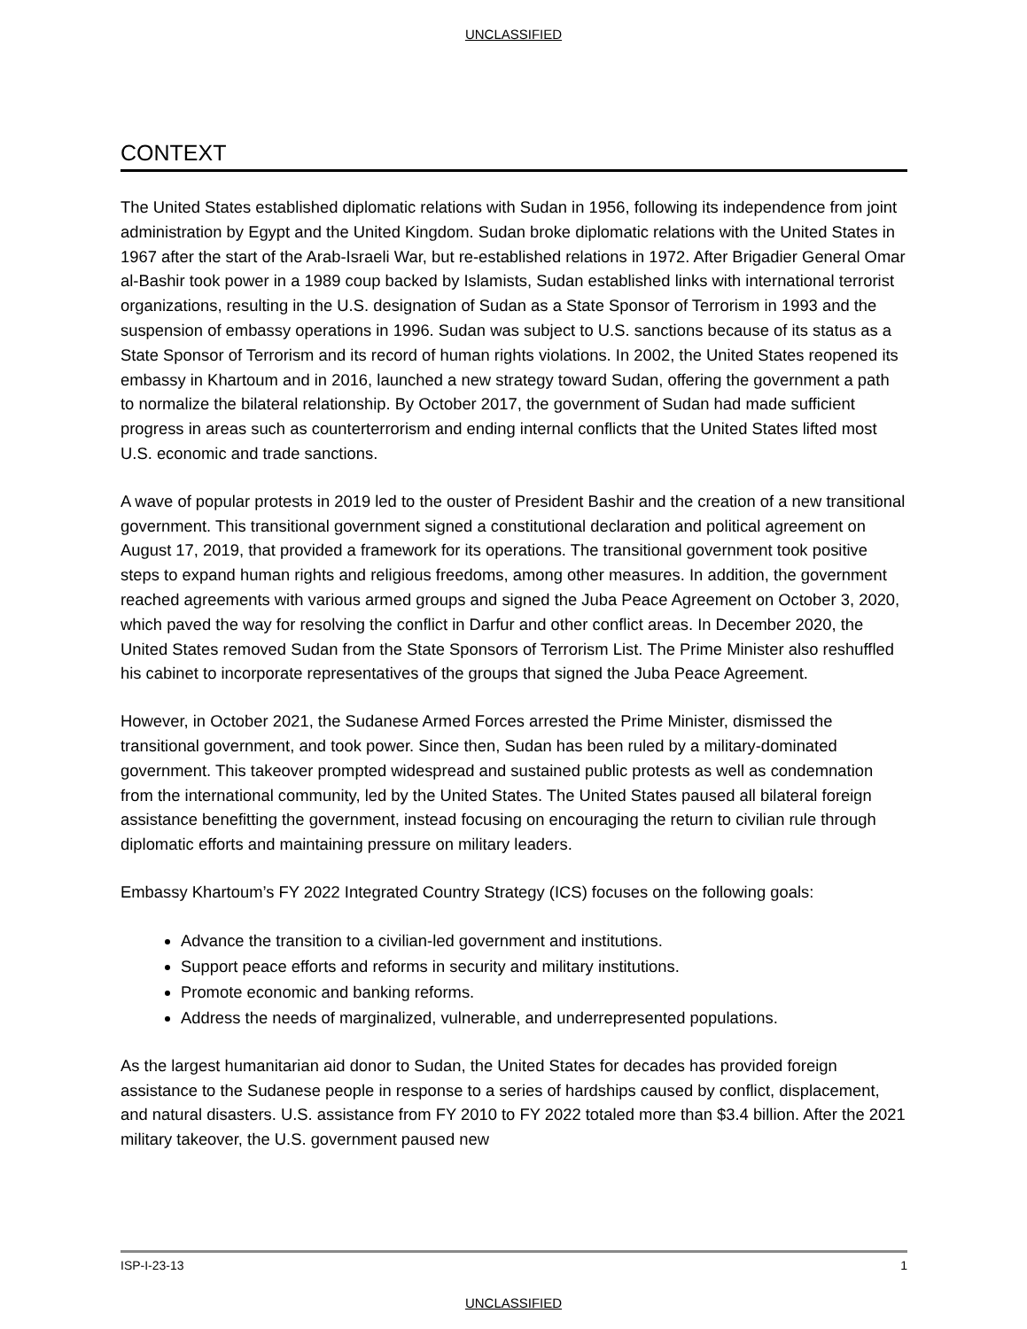UNCLASSIFIED
CONTEXT
The United States established diplomatic relations with Sudan in 1956, following its independence from joint administration by Egypt and the United Kingdom. Sudan broke diplomatic relations with the United States in 1967 after the start of the Arab-Israeli War, but re-established relations in 1972. After Brigadier General Omar al-Bashir took power in a 1989 coup backed by Islamists, Sudan established links with international terrorist organizations, resulting in the U.S. designation of Sudan as a State Sponsor of Terrorism in 1993 and the suspension of embassy operations in 1996. Sudan was subject to U.S. sanctions because of its status as a State Sponsor of Terrorism and its record of human rights violations. In 2002, the United States reopened its embassy in Khartoum and in 2016, launched a new strategy toward Sudan, offering the government a path to normalize the bilateral relationship. By October 2017, the government of Sudan had made sufficient progress in areas such as counterterrorism and ending internal conflicts that the United States lifted most U.S. economic and trade sanctions.
A wave of popular protests in 2019 led to the ouster of President Bashir and the creation of a new transitional government. This transitional government signed a constitutional declaration and political agreement on August 17, 2019, that provided a framework for its operations. The transitional government took positive steps to expand human rights and religious freedoms, among other measures. In addition, the government reached agreements with various armed groups and signed the Juba Peace Agreement on October 3, 2020, which paved the way for resolving the conflict in Darfur and other conflict areas. In December 2020, the United States removed Sudan from the State Sponsors of Terrorism List. The Prime Minister also reshuffled his cabinet to incorporate representatives of the groups that signed the Juba Peace Agreement.
However, in October 2021, the Sudanese Armed Forces arrested the Prime Minister, dismissed the transitional government, and took power. Since then, Sudan has been ruled by a military-dominated government. This takeover prompted widespread and sustained public protests as well as condemnation from the international community, led by the United States. The United States paused all bilateral foreign assistance benefitting the government, instead focusing on encouraging the return to civilian rule through diplomatic efforts and maintaining pressure on military leaders.
Embassy Khartoum’s FY 2022 Integrated Country Strategy (ICS) focuses on the following goals:
Advance the transition to a civilian-led government and institutions.
Support peace efforts and reforms in security and military institutions.
Promote economic and banking reforms.
Address the needs of marginalized, vulnerable, and underrepresented populations.
As the largest humanitarian aid donor to Sudan, the United States for decades has provided foreign assistance to the Sudanese people in response to a series of hardships caused by conflict, displacement, and natural disasters. U.S. assistance from FY 2010 to FY 2022 totaled more than $3.4 billion. After the 2021 military takeover, the U.S. government paused new
ISP-I-23-13 1
UNCLASSIFIED